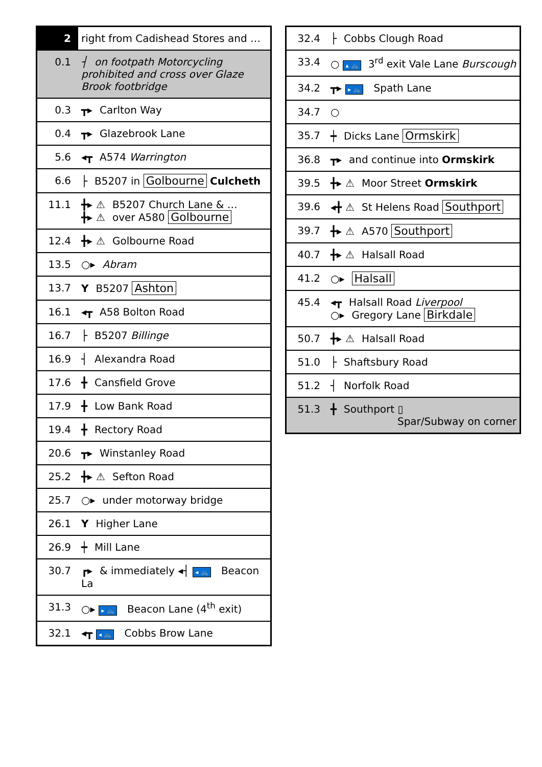| 2 | right from Cadishead Stores and … |
| 0.1 | ┤ on footpath Motorcycling prohibited and cross over Glaze Brook footbridge |
| 0.3 | ┳▸ Carlton Way |
| 0.4 | ┳▸ Glazebrook Lane |
| 5.6 | ◂┳ A574 Warrington |
| 6.6 | ├ B5207 in Golbourne Culcheth |
| 11.1 | ╋▸ ⚠ B5207 Church Lane & … ╋▸ ⚠ over A580 Golbourne |
| 12.4 | ╋▸ ⚠ Golbourne Road |
| 13.5 | ○▸ Abram |
| 13.7 | Y B5207 Ashton |
| 16.1 | ◂┳ A58 Bolton Road |
| 16.7 | ├ B5207 Billinge |
| 16.9 | ┤ Alexandra Road |
| 17.6 | ╋ Cansfield Grove |
| 17.9 | ╋ Low Bank Road |
| 19.4 | ╋ Rectory Road |
| 20.6 | ┳▸ Winstanley Road |
| 25.2 | ╋▸ ⚠ Sefton Road |
| 25.7 | ○▸ under motorway bridge |
| 26.1 | Y Higher Lane |
| 26.9 | ┿ Mill Lane |
| 30.7 | ┏▸ & immediately ◂┤ ◂ 🚲 Beacon La |
| 31.3 | ○▸ ▸ 🚲 Beacon Lane (4<sup>th</sup> exit) |
| 32.1 | ◂┳ ◂ 🚲 Cobbs Brow Lane |
| 32.4 | ├ Cobbs Clough Road |
| 33.4 | ○ ▴ 🚲 3<sup>rd</sup> exit Vale Lane Burscough |
| 34.2 | ┳▸ ▸ 🚲 Spath Lane |
| 34.7 | ○ |
| 35.7 | ┿ Dicks Lane Ormskirk |
| 36.8 | ┳▸ and continue into Ormskirk |
| 39.5 | ╋▸ ⚠ Moor Street Ormskirk |
| 39.6 | ◂╋ ⚠ St Helens Road Southport |
| 39.7 | ╋▸ ⚠ A570 Southport |
| 40.7 | ╋▸ ⚠ Halsall Road |
| 41.2 | ○▸ Halsall |
| 45.4 | ◂┳ Halsall Road Liverpool ○▸ Gregory Lane Birkdale |
| 50.7 | ╋▸ ⚠ Halsall Road |
| 51.0 | ├ Shaftsbury Road |
| 51.2 | ┤ Norfolk Road |
| 51.3 | ╋ Southport ▯ Spar/Subway on corner |